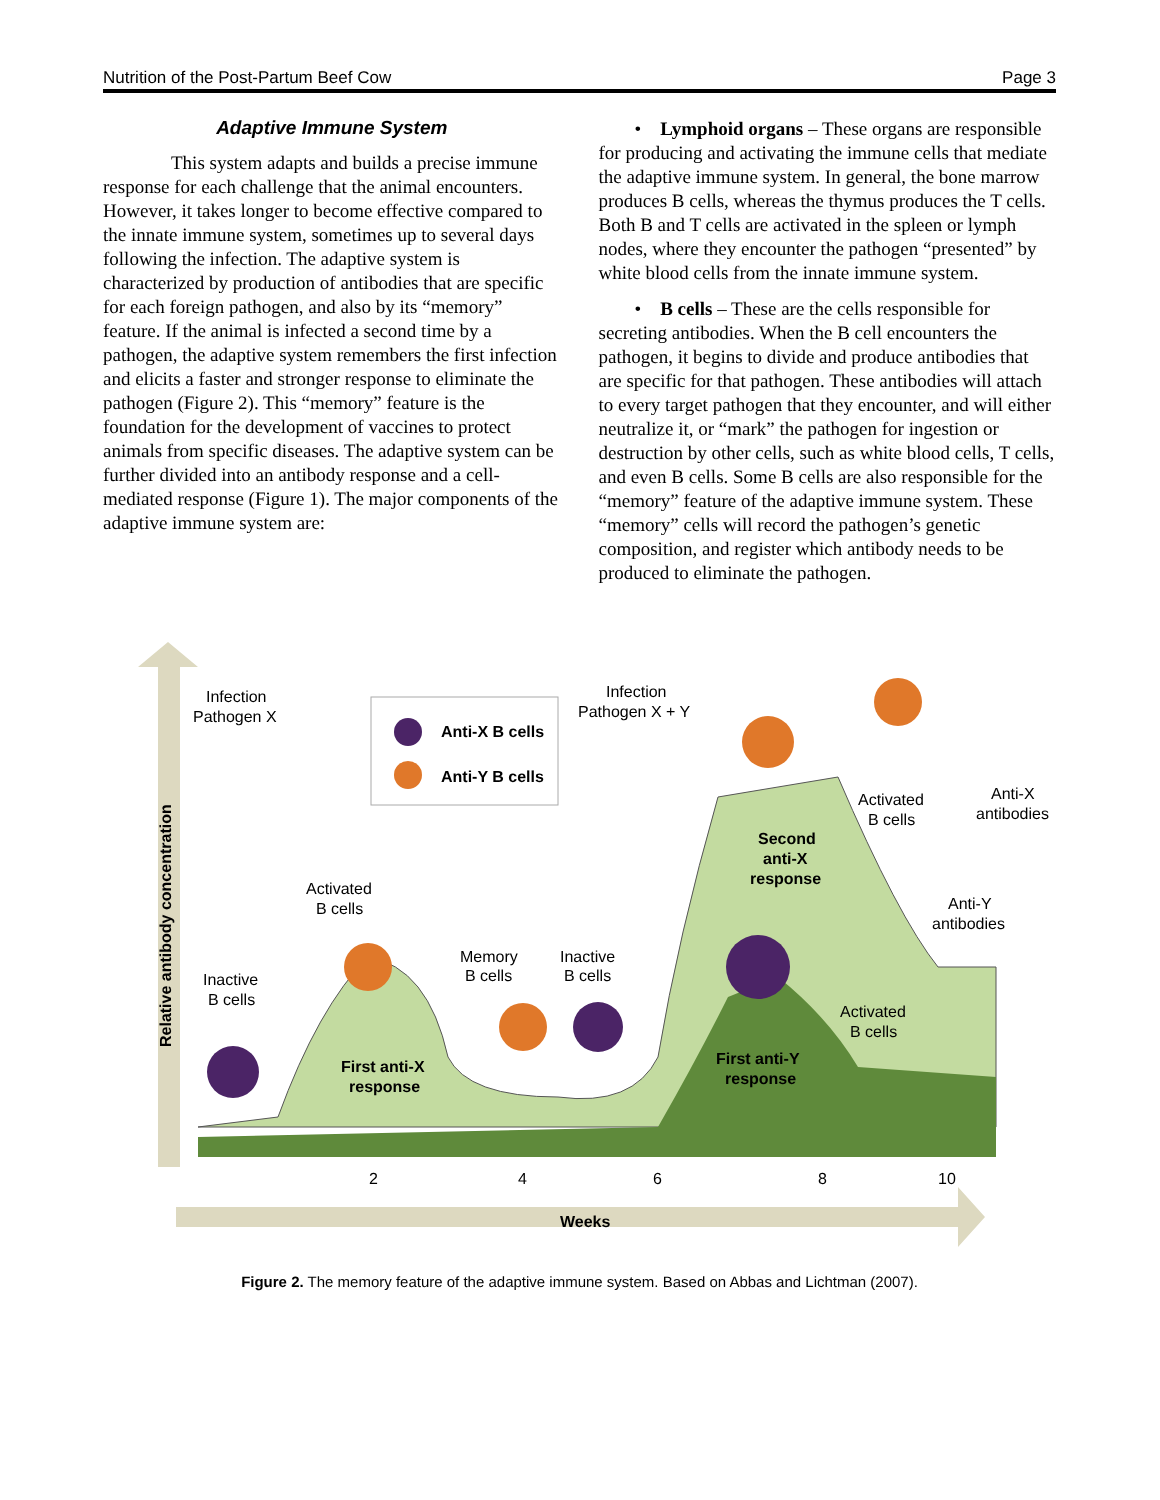Nutrition of the Post-Partum Beef Cow Page 3
Adaptive Immune System
This system adapts and builds a precise immune response for each challenge that the animal encounters. However, it takes longer to become effective compared to the innate immune system, sometimes up to several days following the infection. The adaptive system is characterized by production of antibodies that are specific for each foreign pathogen, and also by its “memory” feature. If the animal is infected a second time by a pathogen, the adaptive system remembers the first infection and elicits a faster and stronger response to eliminate the pathogen (Figure 2). This “memory” feature is the foundation for the development of vaccines to protect animals from specific diseases. The adaptive system can be further divided into an antibody response and a cell-mediated response (Figure 1). The major components of the adaptive immune system are:
• Lymphoid organs – These organs are responsible for producing and activating the immune cells that mediate the adaptive immune system. In general, the bone marrow produces B cells, whereas the thymus produces the T cells. Both B and T cells are activated in the spleen or lymph nodes, where they encounter the pathogen “presented” by white blood cells from the innate immune system.
• B cells – These are the cells responsible for secreting antibodies. When the B cell encounters the pathogen, it begins to divide and produce antibodies that are specific for that pathogen. These antibodies will attach to every target pathogen that they encounter, and will either neutralize it, or “mark” the pathogen for ingestion or destruction by other cells, such as white blood cells, T cells, and even B cells. Some B cells are also responsible for the “memory” feature of the adaptive immune system. These “memory” cells will record the pathogen’s genetic composition, and register which antibody needs to be produced to eliminate the pathogen.
Infection
Pathogen X
Anti-X B cells
Anti-Y B cells
Infection
Pathogen X + Y
Activated
B cells
Anti-X
antibodies
Second
anti-X
response
Activated
B cells
Anti-Y
antibodies
Memory
B cells
Inactive
B cells
Inactive
B cells
Activated
B cells
First anti-Y
response
First anti-X
response
Relative antibody concentration
2
4
6
8
10
Weeks
Figure 2. The memory feature of the adaptive immune system. Based on Abbas and Lichtman (2007).